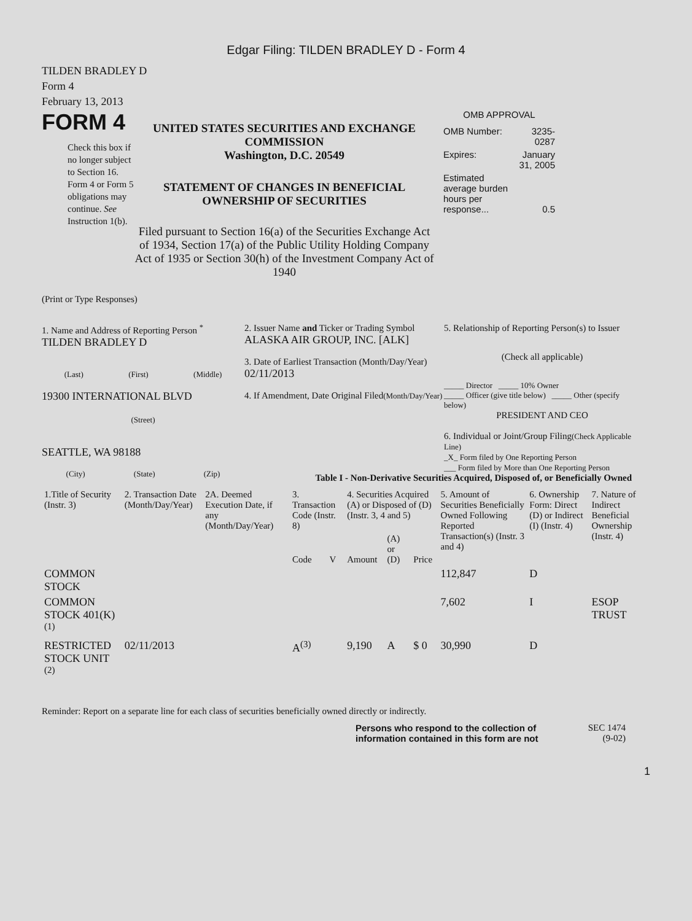Edgar Filing: TILDEN BRADLEY D - Form 4
TILDEN BRADLEY D
Form 4
February 13, 2013
FORM 4
Check this box if no longer subject to Section 16. Form 4 or Form 5 obligations may continue. See Instruction 1(b).
UNITED STATES SECURITIES AND EXCHANGE COMMISSION
Washington, D.C. 20549
STATEMENT OF CHANGES IN BENEFICIAL OWNERSHIP OF SECURITIES
Filed pursuant to Section 16(a) of the Securities Exchange Act of 1934, Section 17(a) of the Public Utility Holding Company Act of 1935 or Section 30(h) of the Investment Company Act of 1940
OMB APPROVAL
| OMB Number: | 3235-0287 |
| Expires: | January 31, 2005 |
| Estimated average burden hours per response... | 0.5 |
(Print or Type Responses)
1. Name and Address of Reporting Person <sup>*</sup>
TILDEN BRADLEY D
(Last) (First) (Middle)
19300 INTERNATIONAL BLVD
(Street)
SEATTLE, WA 98188
(City) (State) (Zip)
2. Issuer Name and Ticker or Trading Symbol
ALASKA AIR GROUP, INC. [ALK]
3. Date of Earliest Transaction (Month/Day/Year)
02/11/2013
4. If Amendment, Date Original Filed(Month/Day/Year)
5. Relationship of Reporting Person(s) to Issuer
(Check all applicable)
_____ Director _____ 10% Owner
_____ Officer (give title below) _____ Other (specify below)
PRESIDENT AND CEO
6. Individual or Joint/Group Filing(Check Applicable Line)
_X_ Form filed by One Reporting Person
___ Form filed by More than One Reporting Person
Table I - Non-Derivative Securities Acquired, Disposed of, or Beneficially Owned
| 1.Title of Security (Instr. 3) | 2. Transaction Date (Month/Day/Year) | 2A. Deemed Execution Date, if any (Month/Day/Year) | 3. Transaction Code (Instr. 8) | | 4. Securities Acquired (A) or Disposed of (D) (Instr. 3, 4 and 5) | | | 5. Amount of Securities Beneficially Owned Following Reported Transaction(s) (Instr. 3 and 4) | 6. Ownership Form: Direct (D) or Indirect (I) (Instr. 4) | 7. Nature of Indirect Beneficial Ownership (Instr. 4) |
| --- | --- | --- | --- | --- | --- | --- | --- | --- | --- | --- |
| | | | Code | V | Amount | (A) or (D) | Price | | | |
| COMMON STOCK | | | | | | | | 112,847 | D | |
| COMMON STOCK 401(K) <sup>(1)</sup> | | | | | | | | 7,602 | I | ESOP TRUST |
| RESTRICTED STOCK UNIT <sup>(2)</sup> | 02/11/2013 | | A<sup>(3)</sup> | | 9,190 | A | $ 0 | 30,990 | D | |
Reminder: Report on a separate line for each class of securities beneficially owned directly or indirectly.
Persons who respond to the collection of information contained in this form are not
SEC 1474 (9-02)
1